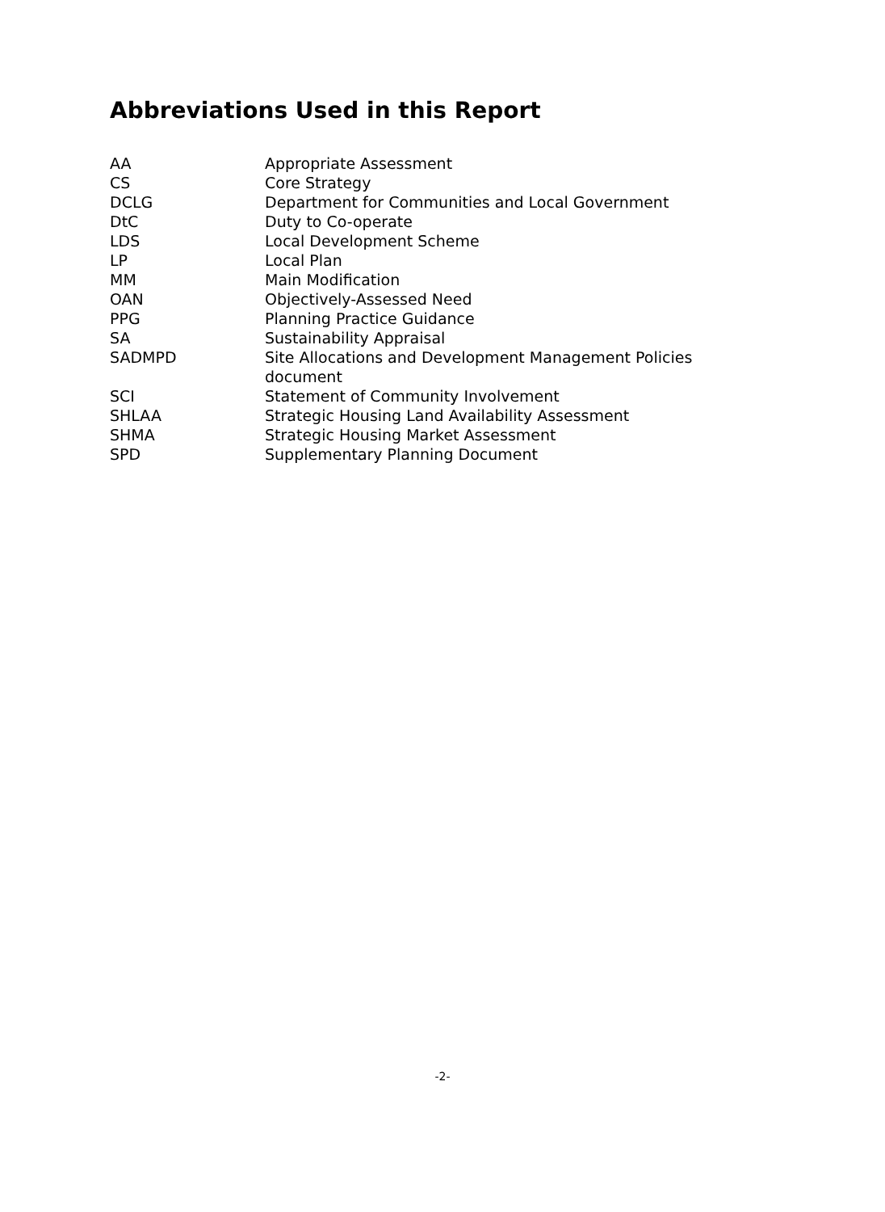Abbreviations Used in this Report
| AA | Appropriate Assessment |
| CS | Core Strategy |
| DCLG | Department for Communities and Local Government |
| DtC | Duty to Co-operate |
| LDS | Local Development Scheme |
| LP | Local Plan |
| MM | Main Modification |
| OAN | Objectively-Assessed Need |
| PPG | Planning Practice Guidance |
| SA | Sustainability Appraisal |
| SADMPD | Site Allocations and Development Management Policies document |
| SCI | Statement of Community Involvement |
| SHLAA | Strategic Housing Land Availability Assessment |
| SHMA | Strategic Housing Market Assessment |
| SPD | Supplementary Planning Document |
-2-